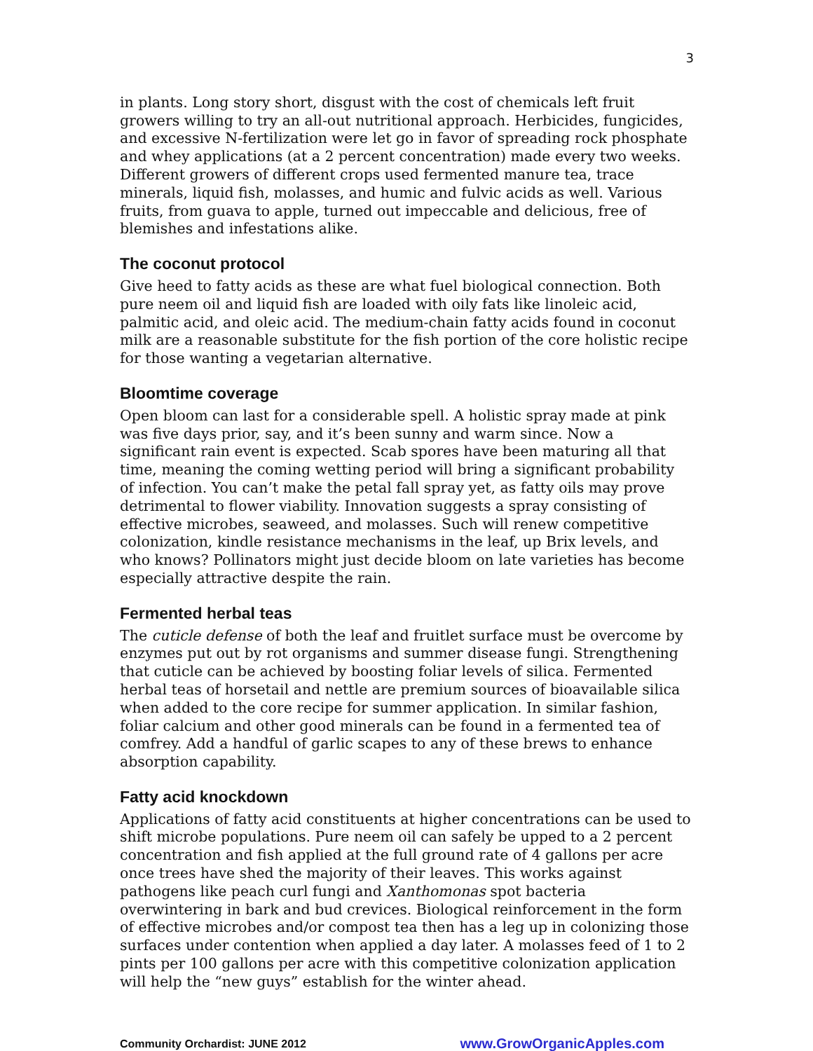3
in plants. Long story short, disgust with the cost of chemicals left fruit growers willing to try an all-out nutritional approach. Herbicides, fungicides, and excessive N-fertilization were let go in favor of spreading rock phosphate and whey applications (at a 2 percent concentration) made every two weeks. Different growers of different crops used fermented manure tea, trace minerals, liquid fish, molasses, and humic and fulvic acids as well. Various fruits, from guava to apple, turned out impeccable and delicious, free of blemishes and infestations alike.
The coconut protocol
Give heed to fatty acids as these are what fuel biological connection. Both pure neem oil and liquid fish are loaded with oily fats like linoleic acid, palmitic acid, and oleic acid. The medium-chain fatty acids found in coconut milk are a reasonable substitute for the fish portion of the core holistic recipe for those wanting a vegetarian alternative.
Bloomtime coverage
Open bloom can last for a considerable spell. A holistic spray made at pink was five days prior, say, and it’s been sunny and warm since. Now a significant rain event is expected. Scab spores have been maturing all that time, meaning the coming wetting period will bring a significant probability of infection. You can’t make the petal fall spray yet, as fatty oils may prove detrimental to flower viability. Innovation suggests a spray consisting of effective microbes, seaweed, and molasses. Such will renew competitive colonization, kindle resistance mechanisms in the leaf, up Brix levels, and who knows? Pollinators might just decide bloom on late varieties has become especially attractive despite the rain.
Fermented herbal teas
The cuticle defense of both the leaf and fruitlet surface must be overcome by enzymes put out by rot organisms and summer disease fungi. Strengthening that cuticle can be achieved by boosting foliar levels of silica. Fermented herbal teas of horsetail and nettle are premium sources of bioavailable silica when added to the core recipe for summer application. In similar fashion, foliar calcium and other good minerals can be found in a fermented tea of comfrey. Add a handful of garlic scapes to any of these brews to enhance absorption capability.
Fatty acid knockdown
Applications of fatty acid constituents at higher concentrations can be used to shift microbe populations. Pure neem oil can safely be upped to a 2 percent concentration and fish applied at the full ground rate of 4 gallons per acre once trees have shed the majority of their leaves. This works against pathogens like peach curl fungi and Xanthomonas spot bacteria overwintering in bark and bud crevices. Biological reinforcement in the form of effective microbes and/or compost tea then has a leg up in colonizing those surfaces under contention when applied a day later. A molasses feed of 1 to 2 pints per 100 gallons per acre with this competitive colonization application will help the “new guys” establish for the winter ahead.
Community Orchardist: JUNE 2012 www.GrowOrganicApples.com